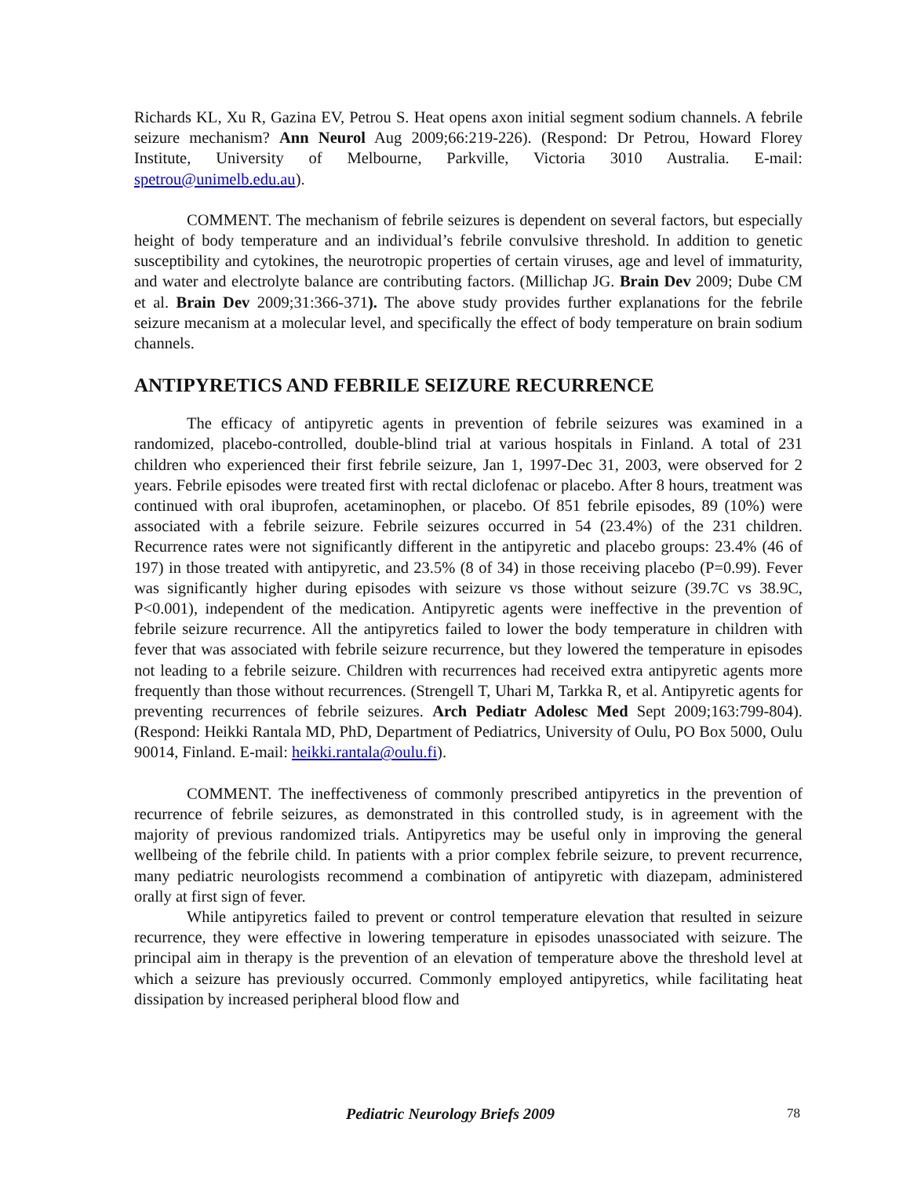Richards KL, Xu R, Gazina EV, Petrou S. Heat opens axon initial segment sodium channels. A febrile seizure mechanism? Ann Neurol Aug 2009;66:219-226). (Respond: Dr Petrou, Howard Florey Institute, University of Melbourne, Parkville, Victoria 3010 Australia. E-mail: spetrou@unimelb.edu.au).
COMMENT. The mechanism of febrile seizures is dependent on several factors, but especially height of body temperature and an individual’s febrile convulsive threshold. In addition to genetic susceptibility and cytokines, the neurotropic properties of certain viruses, age and level of immaturity, and water and electrolyte balance are contributing factors. (Millichap JG. Brain Dev 2009; Dube CM et al. Brain Dev 2009;31:366-371). The above study provides further explanations for the febrile seizure mecanism at a molecular level, and specifically the effect of body temperature on brain sodium channels.
ANTIPYRETICS AND FEBRILE SEIZURE RECURRENCE
The efficacy of antipyretic agents in prevention of febrile seizures was examined in a randomized, placebo-controlled, double-blind trial at various hospitals in Finland. A total of 231 children who experienced their first febrile seizure, Jan 1, 1997-Dec 31, 2003, were observed for 2 years. Febrile episodes were treated first with rectal diclofenac or placebo. After 8 hours, treatment was continued with oral ibuprofen, acetaminophen, or placebo. Of 851 febrile episodes, 89 (10%) were associated with a febrile seizure. Febrile seizures occurred in 54 (23.4%) of the 231 children. Recurrence rates were not significantly different in the antipyretic and placebo groups: 23.4% (46 of 197) in those treated with antipyretic, and 23.5% (8 of 34) in those receiving placebo (P=0.99). Fever was significantly higher during episodes with seizure vs those without seizure (39.7C vs 38.9C, P<0.001), independent of the medication. Antipyretic agents were ineffective in the prevention of febrile seizure recurrence. All the antipyretics failed to lower the body temperature in children with fever that was associated with febrile seizure recurrence, but they lowered the temperature in episodes not leading to a febrile seizure. Children with recurrences had received extra antipyretic agents more frequently than those without recurrences. (Strengell T, Uhari M, Tarkka R, et al. Antipyretic agents for preventing recurrences of febrile seizures. Arch Pediatr Adolesc Med Sept 2009;163:799-804). (Respond: Heikki Rantala MD, PhD, Department of Pediatrics, University of Oulu, PO Box 5000, Oulu 90014, Finland. E-mail: heikki.rantala@oulu.fi).
COMMENT. The ineffectiveness of commonly prescribed antipyretics in the prevention of recurrence of febrile seizures, as demonstrated in this controlled study, is in agreement with the majority of previous randomized trials. Antipyretics may be useful only in improving the general wellbeing of the febrile child. In patients with a prior complex febrile seizure, to prevent recurrence, many pediatric neurologists recommend a combination of antipyretic with diazepam, administered orally at first sign of fever.
While antipyretics failed to prevent or control temperature elevation that resulted in seizure recurrence, they were effective in lowering temperature in episodes unassociated with seizure. The principal aim in therapy is the prevention of an elevation of temperature above the threshold level at which a seizure has previously occurred. Commonly employed antipyretics, while facilitating heat dissipation by increased peripheral blood flow and
Pediatric Neurology Briefs 2009 78